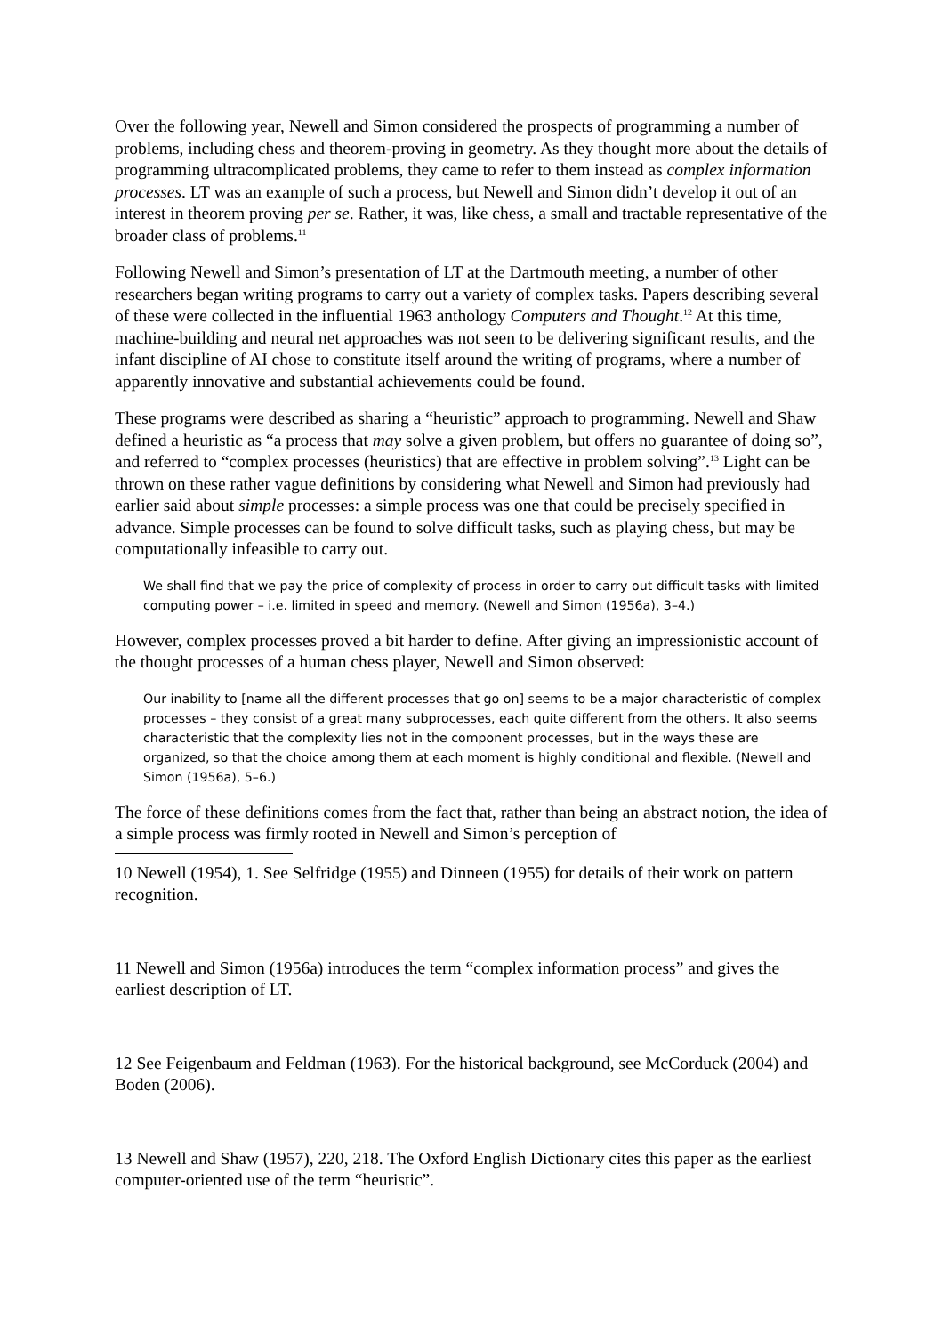Over the following year, Newell and Simon considered the prospects of programming a number of problems, including chess and theorem-proving in geometry. As they thought more about the details of programming ultracomplicated problems, they came to refer to them instead as complex information processes. LT was an example of such a process, but Newell and Simon didn’t develop it out of an interest in theorem proving per se. Rather, it was, like chess, a small and tractable representative of the broader class of problems.<sup>11</sup>
Following Newell and Simon’s presentation of LT at the Dartmouth meeting, a number of other researchers began writing programs to carry out a variety of complex tasks. Papers describing several of these were collected in the influential 1963 anthology Computers and Thought.<sup>12</sup> At this time, machine-building and neural net approaches was not seen to be delivering significant results, and the infant discipline of AI chose to constitute itself around the writing of programs, where a number of apparently innovative and substantial achievements could be found.
These programs were described as sharing a “heuristic” approach to programming. Newell and Shaw defined a heuristic as “a process that may solve a given problem, but offers no guarantee of doing so”, and referred to “complex processes (heuristics) that are effective in problem solving”.<sup>13</sup> Light can be thrown on these rather vague definitions by considering what Newell and Simon had previously had earlier said about simple processes: a simple process was one that could be precisely specified in advance. Simple processes can be found to solve difficult tasks, such as playing chess, but may be computationally infeasible to carry out.
We shall find that we pay the price of complexity of process in order to carry out difficult tasks with limited computing power – i.e. limited in speed and memory. (Newell and Simon (1956a), 3–4.)
However, complex processes proved a bit harder to define. After giving an impressionistic account of the thought processes of a human chess player, Newell and Simon observed:
Our inability to [name all the different processes that go on] seems to be a major characteristic of complex processes – they consist of a great many subprocesses, each quite different from the others. It also seems characteristic that the complexity lies not in the component processes, but in the ways these are organized, so that the choice among them at each moment is highly conditional and flexible. (Newell and Simon (1956a), 5–6.)
The force of these definitions comes from the fact that, rather than being an abstract notion, the idea of a simple process was firmly rooted in Newell and Simon’s perception of
10 Newell (1954), 1. See Selfridge (1955) and Dinneen (1955) for details of their work on pattern recognition.
11 Newell and Simon (1956a) introduces the term “complex information process” and gives the earliest description of LT.
12 See Feigenbaum and Feldman (1963). For the historical background, see McCorduck (2004) and Boden (2006).
13 Newell and Shaw (1957), 220, 218. The Oxford English Dictionary cites this paper as the earliest computer-oriented use of the term “heuristic”.